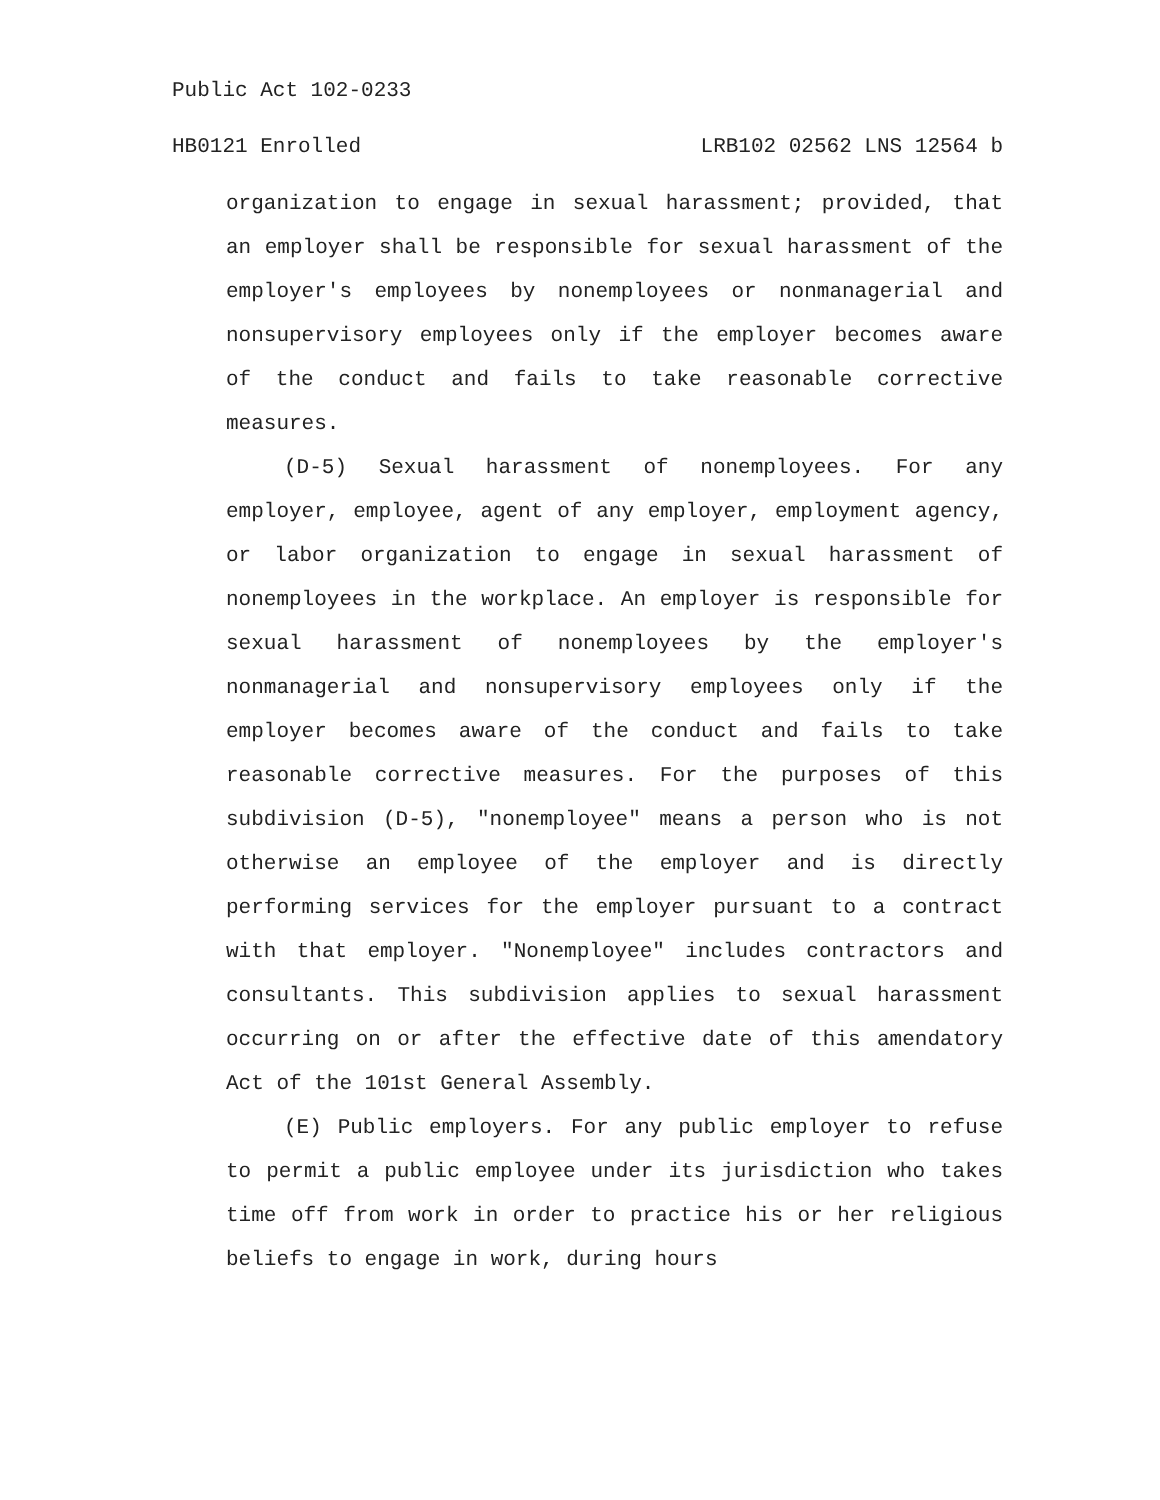Public Act 102-0233
HB0121 Enrolled LRB102 02562 LNS 12564 b
organization to engage in sexual harassment; provided, that an employer shall be responsible for sexual harassment of the employer's employees by nonemployees or nonmanagerial and nonsupervisory employees only if the employer becomes aware of the conduct and fails to take reasonable corrective measures.
(D-5) Sexual harassment of nonemployees. For any employer, employee, agent of any employer, employment agency, or labor organization to engage in sexual harassment of nonemployees in the workplace. An employer is responsible for sexual harassment of nonemployees by the employer's nonmanagerial and nonsupervisory employees only if the employer becomes aware of the conduct and fails to take reasonable corrective measures. For the purposes of this subdivision (D-5), "nonemployee" means a person who is not otherwise an employee of the employer and is directly performing services for the employer pursuant to a contract with that employer. "Nonemployee" includes contractors and consultants. This subdivision applies to sexual harassment occurring on or after the effective date of this amendatory Act of the 101st General Assembly.
(E) Public employers. For any public employer to refuse to permit a public employee under its jurisdiction who takes time off from work in order to practice his or her religious beliefs to engage in work, during hours